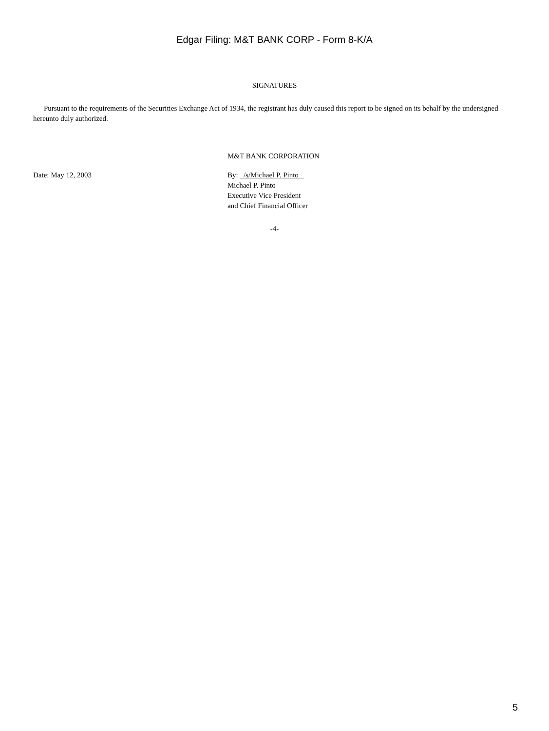Edgar Filing: M&T BANK CORP - Form 8-K/A
SIGNATURES
Pursuant to the requirements of the Securities Exchange Act of 1934, the registrant has duly caused this report to be signed on its behalf by the undersigned hereunto duly authorized.
M&T BANK CORPORATION
Date: May 12, 2003 By: /s/Michael P. Pinto
Michael P. Pinto
Executive Vice President
and Chief Financial Officer
-4-
5